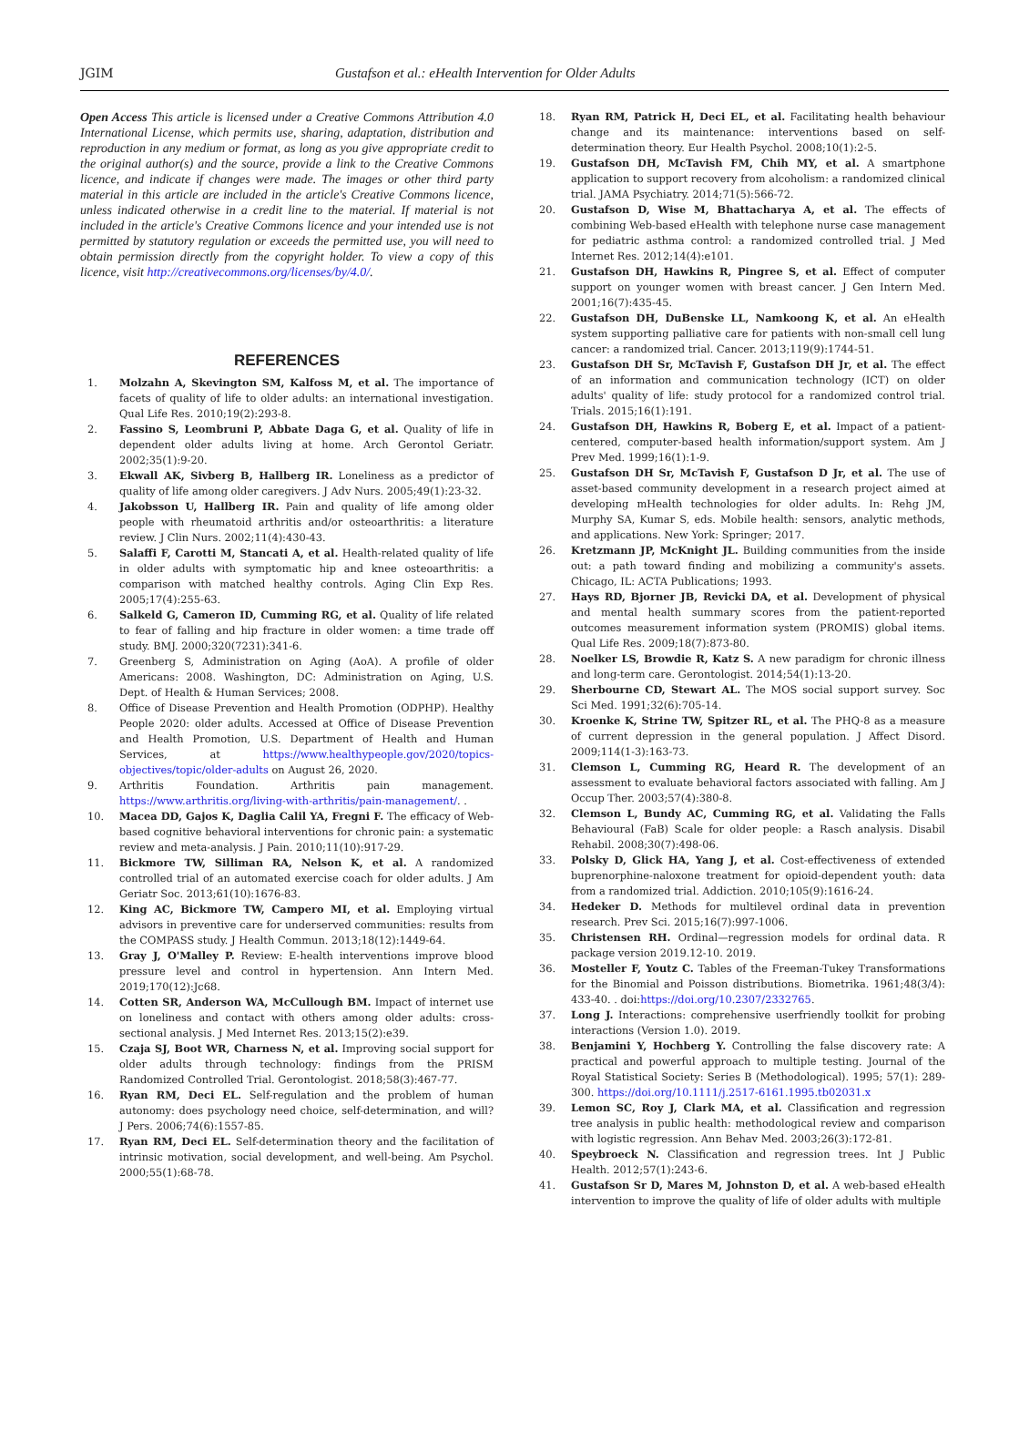JGIM Gustafson et al.: eHealth Intervention for Older Adults
Open Access This article is licensed under a Creative Commons Attribution 4.0 International License, which permits use, sharing, adaptation, distribution and reproduction in any medium or format, as long as you give appropriate credit to the original author(s) and the source, provide a link to the Creative Commons licence, and indicate if changes were made. The images or other third party material in this article are included in the article's Creative Commons licence, unless indicated otherwise in a credit line to the material. If material is not included in the article's Creative Commons licence and your intended use is not permitted by statutory regulation or exceeds the permitted use, you will need to obtain permission directly from the copyright holder. To view a copy of this licence, visit http://creativecommons.org/licenses/by/4.0/.
REFERENCES
1. Molzahn A, Skevington SM, Kalfoss M, et al. The importance of facets of quality of life to older adults: an international investigation. Qual Life Res. 2010;19(2):293-8.
2. Fassino S, Leombruni P, Abbate Daga G, et al. Quality of life in dependent older adults living at home. Arch Gerontol Geriatr. 2002;35(1):9-20.
3. Ekwall AK, Sivberg B, Hallberg IR. Loneliness as a predictor of quality of life among older caregivers. J Adv Nurs. 2005;49(1):23-32.
4. Jakobsson U, Hallberg IR. Pain and quality of life among older people with rheumatoid arthritis and/or osteoarthritis: a literature review. J Clin Nurs. 2002;11(4):430-43.
5. Salaffi F, Carotti M, Stancati A, et al. Health-related quality of life in older adults with symptomatic hip and knee osteoarthritis: a comparison with matched healthy controls. Aging Clin Exp Res. 2005;17(4):255-63.
6. Salkeld G, Cameron ID, Cumming RG, et al. Quality of life related to fear of falling and hip fracture in older women: a time trade off study. BMJ. 2000;320(7231):341-6.
7. Greenberg S, Administration on Aging (AoA). A profile of older Americans: 2008. Washington, DC: Administration on Aging, U.S. Dept. of Health & Human Services; 2008.
8. Office of Disease Prevention and Health Promotion (ODPHP). Healthy People 2020: older adults. Accessed at Office of Disease Prevention and Health Promotion, U.S. Department of Health and Human Services, at https://www.healthypeople.gov/2020/topics-objectives/topic/older-adults on August 26, 2020.
9. Arthritis Foundation. Arthritis pain management. https://www.arthritis.org/living-with-arthritis/pain-management/. .
10. Macea DD, Gajos K, Daglia Calil YA, Fregni F. The efficacy of Web-based cognitive behavioral interventions for chronic pain: a systematic review and meta-analysis. J Pain. 2010;11(10):917-29.
11. Bickmore TW, Silliman RA, Nelson K, et al. A randomized controlled trial of an automated exercise coach for older adults. J Am Geriatr Soc. 2013;61(10):1676-83.
12. King AC, Bickmore TW, Campero MI, et al. Employing virtual advisors in preventive care for underserved communities: results from the COMPASS study. J Health Commun. 2013;18(12):1449-64.
13. Gray J, O'Malley P. Review: E-health interventions improve blood pressure level and control in hypertension. Ann Intern Med. 2019;170(12):Jc68.
14. Cotten SR, Anderson WA, McCullough BM. Impact of internet use on loneliness and contact with others among older adults: cross-sectional analysis. J Med Internet Res. 2013;15(2):e39.
15. Czaja SJ, Boot WR, Charness N, et al. Improving social support for older adults through technology: findings from the PRISM Randomized Controlled Trial. Gerontologist. 2018;58(3):467-77.
16. Ryan RM, Deci EL. Self-regulation and the problem of human autonomy: does psychology need choice, self-determination, and will? J Pers. 2006;74(6):1557-85.
17. Ryan RM, Deci EL. Self-determination theory and the facilitation of intrinsic motivation, social development, and well-being. Am Psychol. 2000;55(1):68-78.
18. Ryan RM, Patrick H, Deci EL, et al. Facilitating health behaviour change and its maintenance: interventions based on self-determination theory. Eur Health Psychol. 2008;10(1):2-5.
19. Gustafson DH, McTavish FM, Chih MY, et al. A smartphone application to support recovery from alcoholism: a randomized clinical trial. JAMA Psychiatry. 2014;71(5):566-72.
20. Gustafson D, Wise M, Bhattacharya A, et al. The effects of combining Web-based eHealth with telephone nurse case management for pediatric asthma control: a randomized controlled trial. J Med Internet Res. 2012;14(4):e101.
21. Gustafson DH, Hawkins R, Pingree S, et al. Effect of computer support on younger women with breast cancer. J Gen Intern Med. 2001;16(7):435-45.
22. Gustafson DH, DuBenske LL, Namkoong K, et al. An eHealth system supporting palliative care for patients with non-small cell lung cancer: a randomized trial. Cancer. 2013;119(9):1744-51.
23. Gustafson DH Sr, McTavish F, Gustafson DH Jr, et al. The effect of an information and communication technology (ICT) on older adults' quality of life: study protocol for a randomized control trial. Trials. 2015;16(1):191.
24. Gustafson DH, Hawkins R, Boberg E, et al. Impact of a patient-centered, computer-based health information/support system. Am J Prev Med. 1999;16(1):1-9.
25. Gustafson DH Sr, McTavish F, Gustafson D Jr, et al. The use of asset-based community development in a research project aimed at developing mHealth technologies for older adults. In: Rehg JM, Murphy SA, Kumar S, eds. Mobile health: sensors, analytic methods, and applications. New York: Springer; 2017.
26. Kretzmann JP, McKnight JL. Building communities from the inside out: a path toward finding and mobilizing a community's assets. Chicago, IL: ACTA Publications; 1993.
27. Hays RD, Bjorner JB, Revicki DA, et al. Development of physical and mental health summary scores from the patient-reported outcomes measurement information system (PROMIS) global items. Qual Life Res. 2009;18(7):873-80.
28. Noelker LS, Browdie R, Katz S. A new paradigm for chronic illness and long-term care. Gerontologist. 2014;54(1):13-20.
29. Sherbourne CD, Stewart AL. The MOS social support survey. Soc Sci Med. 1991;32(6):705-14.
30. Kroenke K, Strine TW, Spitzer RL, et al. The PHQ-8 as a measure of current depression in the general population. J Affect Disord. 2009;114(1-3):163-73.
31. Clemson L, Cumming RG, Heard R. The development of an assessment to evaluate behavioral factors associated with falling. Am J Occup Ther. 2003;57(4):380-8.
32. Clemson L, Bundy AC, Cumming RG, et al. Validating the Falls Behavioural (FaB) Scale for older people: a Rasch analysis. Disabil Rehabil. 2008;30(7):498-06.
33. Polsky D, Glick HA, Yang J, et al. Cost-effectiveness of extended buprenorphine-naloxone treatment for opioid-dependent youth: data from a randomized trial. Addiction. 2010;105(9):1616-24.
34. Hedeker D. Methods for multilevel ordinal data in prevention research. Prev Sci. 2015;16(7):997-1006.
35. Christensen RH. Ordinal—regression models for ordinal data. R package version 2019.12-10. 2019.
36. Mosteller F, Youtz C. Tables of the Freeman-Tukey Transformations for the Binomial and Poisson distributions. Biometrika. 1961;48(3/4): 433-40. . doi:https://doi.org/10.2307/2332765.
37. Long J. Interactions: comprehensive userfriendly toolkit for probing interactions (Version 1.0). 2019.
38. Benjamini Y, Hochberg Y. Controlling the false discovery rate: A practical and powerful approach to multiple testing. Journal of the Royal Statistical Society: Series B (Methodological). 1995; 57(1): 289-300. https://doi.org/10.1111/j.2517-6161.1995.tb02031.x
39. Lemon SC, Roy J, Clark MA, et al. Classification and regression tree analysis in public health: methodological review and comparison with logistic regression. Ann Behav Med. 2003;26(3):172-81.
40. Speybroeck N. Classification and regression trees. Int J Public Health. 2012;57(1):243-6.
41. Gustafson Sr D, Mares M, Johnston D, et al. A web-based eHealth intervention to improve the quality of life of older adults with multiple